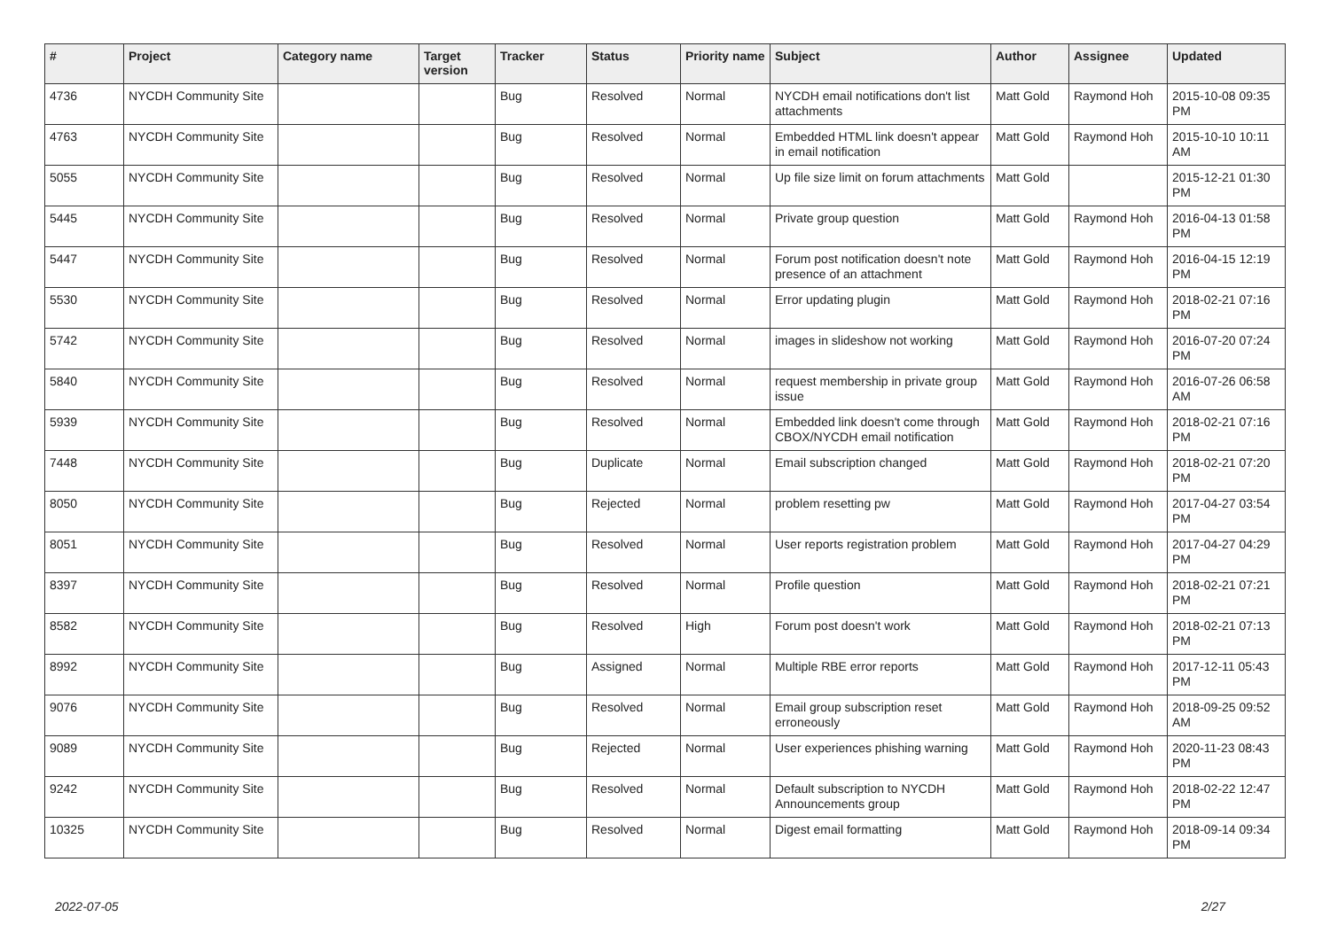| # | Project | Category name | Target version | Tracker | Status | Priority name | Subject | Author | Assignee | Updated |
| --- | --- | --- | --- | --- | --- | --- | --- | --- | --- | --- |
| 4736 | NYCDH Community Site | | | Bug | Resolved | Normal | NYCDH email notifications don't list attachments | Matt Gold | Raymond Hoh | 2015-10-08 09:35 PM |
| 4763 | NYCDH Community Site | | | Bug | Resolved | Normal | Embedded HTML link doesn't appear in email notification | Matt Gold | Raymond Hoh | 2015-10-10 10:11 AM |
| 5055 | NYCDH Community Site | | | Bug | Resolved | Normal | Up file size limit on forum attachments | Matt Gold | | 2015-12-21 01:30 PM |
| 5445 | NYCDH Community Site | | | Bug | Resolved | Normal | Private group question | Matt Gold | Raymond Hoh | 2016-04-13 01:58 PM |
| 5447 | NYCDH Community Site | | | Bug | Resolved | Normal | Forum post notification doesn't note presence of an attachment | Matt Gold | Raymond Hoh | 2016-04-15 12:19 PM |
| 5530 | NYCDH Community Site | | | Bug | Resolved | Normal | Error updating plugin | Matt Gold | Raymond Hoh | 2018-02-21 07:16 PM |
| 5742 | NYCDH Community Site | | | Bug | Resolved | Normal | images in slideshow not working | Matt Gold | Raymond Hoh | 2016-07-20 07:24 PM |
| 5840 | NYCDH Community Site | | | Bug | Resolved | Normal | request membership in private group issue | Matt Gold | Raymond Hoh | 2016-07-26 06:58 AM |
| 5939 | NYCDH Community Site | | | Bug | Resolved | Normal | Embedded link doesn't come through CBOX/NYCDH email notification | Matt Gold | Raymond Hoh | 2018-02-21 07:16 PM |
| 7448 | NYCDH Community Site | | | Bug | Duplicate | Normal | Email subscription changed | Matt Gold | Raymond Hoh | 2018-02-21 07:20 PM |
| 8050 | NYCDH Community Site | | | Bug | Rejected | Normal | problem resetting pw | Matt Gold | Raymond Hoh | 2017-04-27 03:54 PM |
| 8051 | NYCDH Community Site | | | Bug | Resolved | Normal | User reports registration problem | Matt Gold | Raymond Hoh | 2017-04-27 04:29 PM |
| 8397 | NYCDH Community Site | | | Bug | Resolved | Normal | Profile question | Matt Gold | Raymond Hoh | 2018-02-21 07:21 PM |
| 8582 | NYCDH Community Site | | | Bug | Resolved | High | Forum post doesn't work | Matt Gold | Raymond Hoh | 2018-02-21 07:13 PM |
| 8992 | NYCDH Community Site | | | Bug | Assigned | Normal | Multiple RBE error reports | Matt Gold | Raymond Hoh | 2017-12-11 05:43 PM |
| 9076 | NYCDH Community Site | | | Bug | Resolved | Normal | Email group subscription reset erroneously | Matt Gold | Raymond Hoh | 2018-09-25 09:52 AM |
| 9089 | NYCDH Community Site | | | Bug | Rejected | Normal | User experiences phishing warning | Matt Gold | Raymond Hoh | 2020-11-23 08:43 PM |
| 9242 | NYCDH Community Site | | | Bug | Resolved | Normal | Default subscription to NYCDH Announcements group | Matt Gold | Raymond Hoh | 2018-02-22 12:47 PM |
| 10325 | NYCDH Community Site | | | Bug | Resolved | Normal | Digest email formatting | Matt Gold | Raymond Hoh | 2018-09-14 09:34 PM |
2022-07-05 2/27